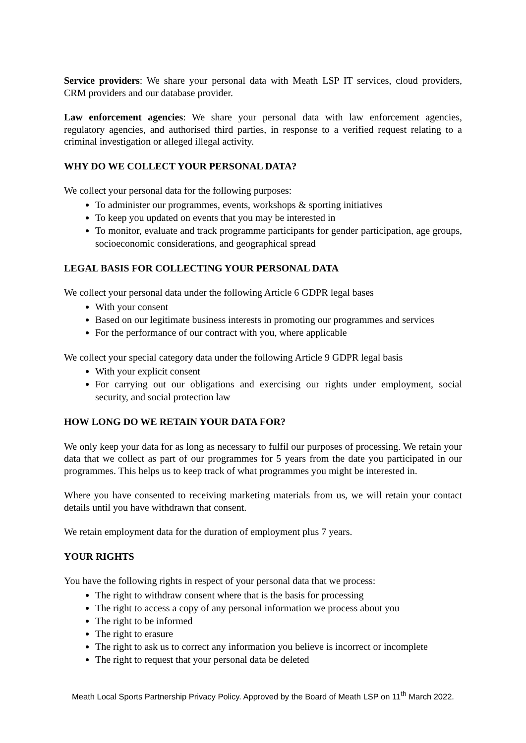Service providers: We share your personal data with Meath LSP IT services, cloud providers, CRM providers and our database provider.
Law enforcement agencies: We share your personal data with law enforcement agencies, regulatory agencies, and authorised third parties, in response to a verified request relating to a criminal investigation or alleged illegal activity.
WHY DO WE COLLECT YOUR PERSONAL DATA?
We collect your personal data for the following purposes:
To administer our programmes, events, workshops & sporting initiatives
To keep you updated on events that you may be interested in
To monitor, evaluate and track programme participants for gender participation, age groups, socioeconomic considerations, and geographical spread
LEGAL BASIS FOR COLLECTING YOUR PERSONAL DATA
We collect your personal data under the following Article 6 GDPR legal bases
With your consent
Based on our legitimate business interests in promoting our programmes and services
For the performance of our contract with you, where applicable
We collect your special category data under the following Article 9 GDPR legal basis
With your explicit consent
For carrying out our obligations and exercising our rights under employment, social security, and social protection law
HOW LONG DO WE RETAIN YOUR DATA FOR?
We only keep your data for as long as necessary to fulfil our purposes of processing. We retain your data that we collect as part of our programmes for 5 years from the date you participated in our programmes. This helps us to keep track of what programmes you might be interested in.
Where you have consented to receiving marketing materials from us, we will retain your contact details until you have withdrawn that consent.
We retain employment data for the duration of employment plus 7 years.
YOUR RIGHTS
You have the following rights in respect of your personal data that we process:
The right to withdraw consent where that is the basis for processing
The right to access a copy of any personal information we process about you
The right to be informed
The right to erasure
The right to ask us to correct any information you believe is incorrect or incomplete
The right to request that your personal data be deleted
Meath Local Sports Partnership Privacy Policy. Approved by the Board of Meath LSP on 11<sup>th</sup> March 2022.